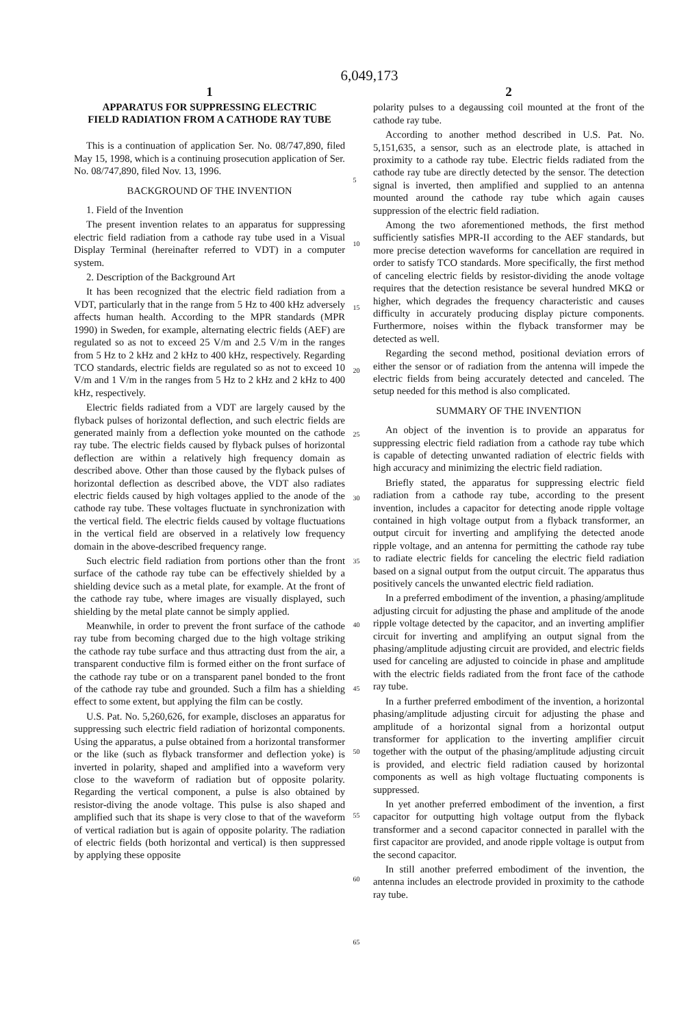6,049,173
1
APPARATUS FOR SUPPRESSING ELECTRIC FIELD RADIATION FROM A CATHODE RAY TUBE
This is a continuation of application Ser. No. 08/747,890, filed May 15, 1998, which is a continuing prosecution application of Ser. No. 08/747,890, filed Nov. 13, 1996.
BACKGROUND OF THE INVENTION
1. Field of the Invention
The present invention relates to an apparatus for suppressing electric field radiation from a cathode ray tube used in a Visual Display Terminal (hereinafter referred to VDT) in a computer system.
2. Description of the Background Art
It has been recognized that the electric field radiation from a VDT, particularly that in the range from 5 Hz to 400 kHz adversely affects human health. According to the MPR standards (MPR 1990) in Sweden, for example, alternating electric fields (AEF) are regulated so as not to exceed 25 V/m and 2.5 V/m in the ranges from 5 Hz to 2 kHz and 2 kHz to 400 kHz, respectively. Regarding TCO standards, electric fields are regulated so as not to exceed 10 V/m and 1 V/m in the ranges from 5 Hz to 2 kHz and 2 kHz to 400 kHz, respectively.
Electric fields radiated from a VDT are largely caused by the flyback pulses of horizontal deflection, and such electric fields are generated mainly from a deflection yoke mounted on the cathode ray tube. The electric fields caused by flyback pulses of horizontal deflection are within a relatively high frequency domain as described above. Other than those caused by the flyback pulses of horizontal deflection as described above, the VDT also radiates electric fields caused by high voltages applied to the anode of the cathode ray tube. These voltages fluctuate in synchronization with the vertical field. The electric fields caused by voltage fluctuations in the vertical field are observed in a relatively low frequency domain in the above-described frequency range.
Such electric field radiation from portions other than the front surface of the cathode ray tube can be effectively shielded by a shielding device such as a metal plate, for example. At the front of the cathode ray tube, where images are visually displayed, such shielding by the metal plate cannot be simply applied.
Meanwhile, in order to prevent the front surface of the cathode ray tube from becoming charged due to the high voltage striking the cathode ray tube surface and thus attracting dust from the air, a transparent conductive film is formed either on the front surface of the cathode ray tube or on a transparent panel bonded to the front of the cathode ray tube and grounded. Such a film has a shielding effect to some extent, but applying the film can be costly.
U.S. Pat. No. 5,260,626, for example, discloses an apparatus for suppressing such electric field radiation of horizontal components. Using the apparatus, a pulse obtained from a horizontal transformer or the like (such as flyback transformer and deflection yoke) is inverted in polarity, shaped and amplified into a waveform very close to the waveform of radiation but of opposite polarity. Regarding the vertical component, a pulse is also obtained by resistor-diving the anode voltage. This pulse is also shaped and amplified such that its shape is very close to that of the waveform of vertical radiation but is again of opposite polarity. The radiation of electric fields (both horizontal and vertical) is then suppressed by applying these opposite
5
10
15
20
25
30
35
40
45
50
55
60
65
2
polarity pulses to a degaussing coil mounted at the front of the cathode ray tube.
According to another method described in U.S. Pat. No. 5,151,635, a sensor, such as an electrode plate, is attached in proximity to a cathode ray tube. Electric fields radiated from the cathode ray tube are directly detected by the sensor. The detection signal is inverted, then amplified and supplied to an antenna mounted around the cathode ray tube which again causes suppression of the electric field radiation.
Among the two aforementioned methods, the first method sufficiently satisfies MPR-II according to the AEF standards, but more precise detection waveforms for cancellation are required in order to satisfy TCO standards. More specifically, the first method of canceling electric fields by resistor-dividing the anode voltage requires that the detection resistance be several hundred MKΩ or higher, which degrades the frequency characteristic and causes difficulty in accurately producing display picture components. Furthermore, noises within the flyback transformer may be detected as well.
Regarding the second method, positional deviation errors of either the sensor or of radiation from the antenna will impede the electric fields from being accurately detected and canceled. The setup needed for this method is also complicated.
SUMMARY OF THE INVENTION
An object of the invention is to provide an apparatus for suppressing electric field radiation from a cathode ray tube which is capable of detecting unwanted radiation of electric fields with high accuracy and minimizing the electric field radiation.
Briefly stated, the apparatus for suppressing electric field radiation from a cathode ray tube, according to the present invention, includes a capacitor for detecting anode ripple voltage contained in high voltage output from a flyback transformer, an output circuit for inverting and amplifying the detected anode ripple voltage, and an antenna for permitting the cathode ray tube to radiate electric fields for canceling the electric field radiation based on a signal output from the output circuit. The apparatus thus positively cancels the unwanted electric field radiation.
In a preferred embodiment of the invention, a phasing/amplitude adjusting circuit for adjusting the phase and amplitude of the anode ripple voltage detected by the capacitor, and an inverting amplifier circuit for inverting and amplifying an output signal from the phasing/amplitude adjusting circuit are provided, and electric fields used for canceling are adjusted to coincide in phase and amplitude with the electric fields radiated from the front face of the cathode ray tube.
In a further preferred embodiment of the invention, a horizontal phasing/amplitude adjusting circuit for adjusting the phase and amplitude of a horizontal signal from a horizontal output transformer for application to the inverting amplifier circuit together with the output of the phasing/amplitude adjusting circuit is provided, and electric field radiation caused by horizontal components as well as high voltage fluctuating components is suppressed.
In yet another preferred embodiment of the invention, a first capacitor for outputting high voltage output from the flyback transformer and a second capacitor connected in parallel with the first capacitor are provided, and anode ripple voltage is output from the second capacitor.
In still another preferred embodiment of the invention, the antenna includes an electrode provided in proximity to the cathode ray tube.